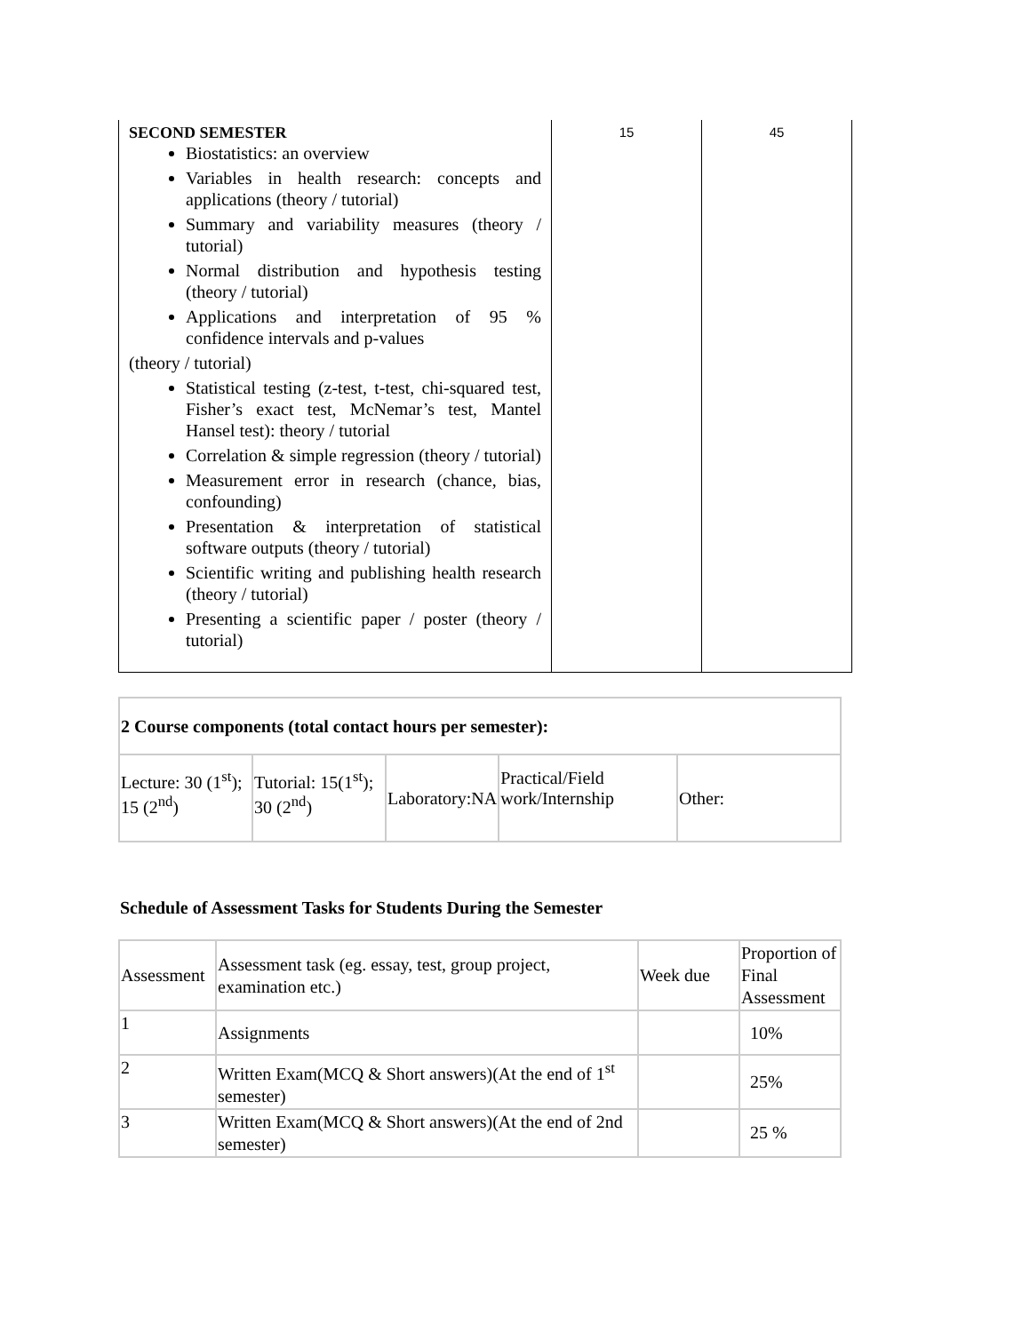| SECOND SEMESTER Biostatistics: an overview Variables in health research: concepts and applications (theory / tutorial) Summary and variability measures (theory / tutorial) Normal distribution and hypothesis testing (theory / tutorial) Applications and interpretation of 95 % confidence intervals and p-values (theory / tutorial) Statistical testing (z-test, t-test, chi-squared test, Fisher’s exact test, McNemar’s test, Mantel Hansel test): theory / tutorial Correlation & simple regression (theory / tutorial) Measurement error in research (chance, bias, confounding) Presentation & interpretation of statistical software outputs (theory / tutorial) Scientific writing and publishing health research (theory / tutorial) Presenting a scientific paper / poster (theory / tutorial) | 15 | 45 |
| 2 Course components (total contact hours per semester): | | | | |
| Lecture: 30 (1<sup>st</sup>); 15 (2<sup>nd</sup>) | Tutorial: 15(1<sup>st</sup>); 30 (2<sup>nd</sup>) | Laboratory:NA | Practical/Field work/Internship | Other: |
Schedule of Assessment Tasks for Students During the Semester
| Assessment | Assessment task (eg. essay, test, group project, examination etc.) | Week due | Proportion of Final Assessment |
| 1 | Assignments | | 10% |
| 2 | Written Exam(MCQ & Short answers)(At the end of 1<sup>st</sup> semester) | | 25% |
| 3 | Written Exam(MCQ & Short answers)(At the end of 2nd semester) | | 25 % |